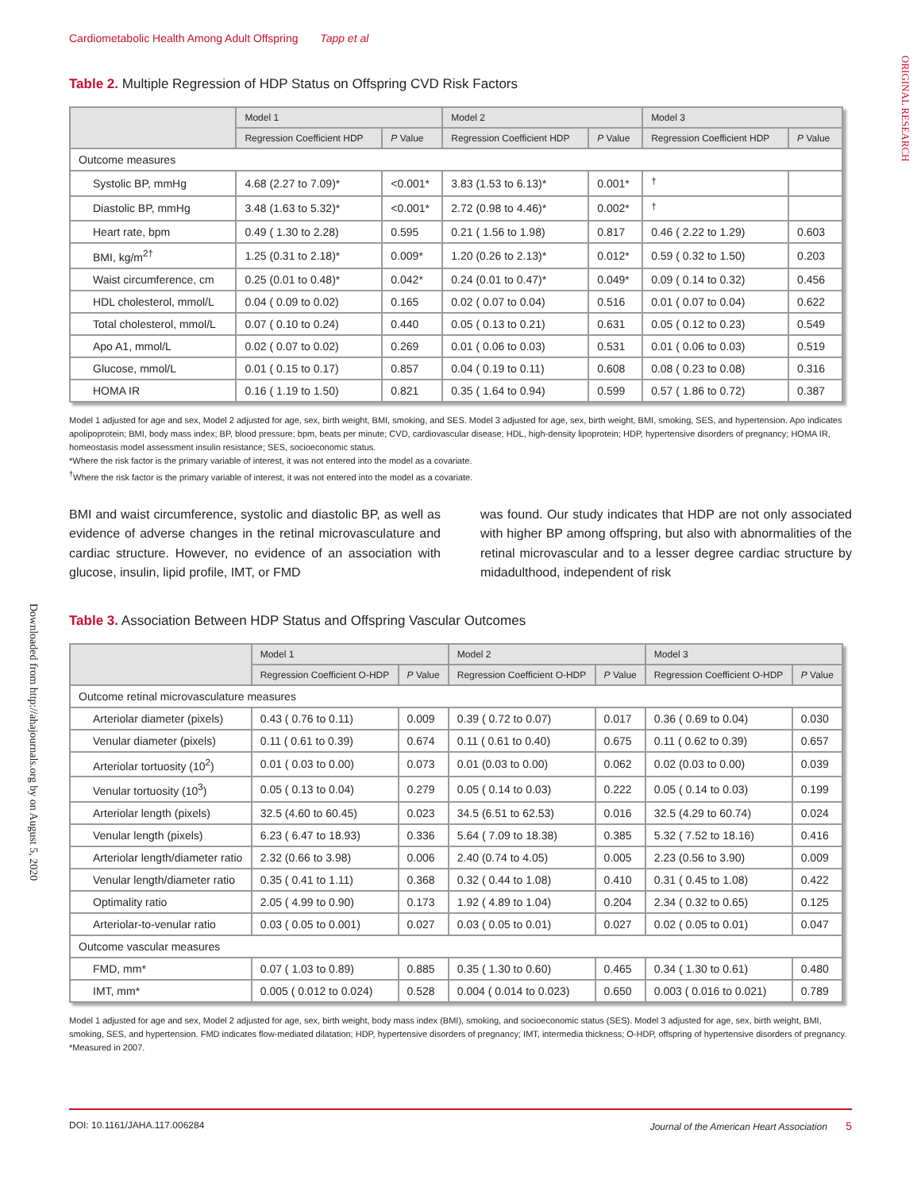ORIGINAL RESEARCH
Downloaded from http://ahajournals.org by on August 5, 2020
Cardiometabolic Health Among Adult Offspring Tapp et al
Table 2. Multiple Regression of HDP Status on Offspring CVD Risk Factors
| | Model 1 | | Model 2 | | Model 3 | |
| --- | --- | --- | --- | --- | --- | --- |
| | Regression Coefficient HDP | P Value | Regression Coefficient HDP | P Value | Regression Coefficient HDP | P Value |
| Outcome measures | | | | | | |
| Systolic BP, mmHg | 4.68 (2.27 to 7.09)* | <0.001* | 3.83 (1.53 to 6.13)* | 0.001* | <sup>†</sup> | |
| Diastolic BP, mmHg | 3.48 (1.63 to 5.32)* | <0.001* | 2.72 (0.98 to 4.46)* | 0.002* | <sup>†</sup> | |
| Heart rate, bpm | 0.49 ( 1.30 to 2.28) | 0.595 | 0.21 ( 1.56 to 1.98) | 0.817 | 0.46 ( 2.22 to 1.29) | 0.603 |
| BMI, kg/m<sup>2†</sup> | 1.25 (0.31 to 2.18)* | 0.009* | 1.20 (0.26 to 2.13)* | 0.012* | 0.59 ( 0.32 to 1.50) | 0.203 |
| Waist circumference, cm | 0.25 (0.01 to 0.48)* | 0.042* | 0.24 (0.01 to 0.47)* | 0.049* | 0.09 ( 0.14 to 0.32) | 0.456 |
| HDL cholesterol, mmol/L | 0.04 ( 0.09 to 0.02) | 0.165 | 0.02 ( 0.07 to 0.04) | 0.516 | 0.01 ( 0.07 to 0.04) | 0.622 |
| Total cholesterol, mmol/L | 0.07 ( 0.10 to 0.24) | 0.440 | 0.05 ( 0.13 to 0.21) | 0.631 | 0.05 ( 0.12 to 0.23) | 0.549 |
| Apo A1, mmol/L | 0.02 ( 0.07 to 0.02) | 0.269 | 0.01 ( 0.06 to 0.03) | 0.531 | 0.01 ( 0.06 to 0.03) | 0.519 |
| Glucose, mmol/L | 0.01 ( 0.15 to 0.17) | 0.857 | 0.04 ( 0.19 to 0.11) | 0.608 | 0.08 ( 0.23 to 0.08) | 0.316 |
| HOMA IR | 0.16 ( 1.19 to 1.50) | 0.821 | 0.35 ( 1.64 to 0.94) | 0.599 | 0.57 ( 1.86 to 0.72) | 0.387 |
Model 1 adjusted for age and sex, Model 2 adjusted for age, sex, birth weight, BMI, smoking, and SES. Model 3 adjusted for age, sex, birth weight, BMI, smoking, SES, and hypertension. Apo indicates apolipoprotein; BMI, body mass index; BP, blood pressure; bpm, beats per minute; CVD, cardiovascular disease; HDL, high-density lipoprotein; HDP, hypertensive disorders of pregnancy; HOMA IR, homeostasis model assessment insulin resistance; SES, socioeconomic status.
*Where the risk factor is the primary variable of interest, it was not entered into the model as a covariate.
<sup>†</sup> Where the risk factor is the primary variable of interest, it was not entered into the model as a covariate.
BMI and waist circumference, systolic and diastolic BP, as well as evidence of adverse changes in the retinal microvasculature and cardiac structure. However, no evidence of an association with glucose, insulin, lipid profile, IMT, or FMD
was found. Our study indicates that HDP are not only associated with higher BP among offspring, but also with abnormalities of the retinal microvascular and to a lesser degree cardiac structure by midadulthood, independent of risk
Table 3. Association Between HDP Status and Offspring Vascular Outcomes
| | Model 1 | | Model 2 | | Model 3 | |
| --- | --- | --- | --- | --- | --- | --- |
| | Regression Coefficient O-HDP | P Value | Regression Coefficient O-HDP | P Value | Regression Coefficient O-HDP | P Value |
| Outcome retinal microvasculature measures | | | | | | |
| Arteriolar diameter (pixels) | 0.43 ( 0.76 to 0.11) | 0.009 | 0.39 ( 0.72 to 0.07) | 0.017 | 0.36 ( 0.69 to 0.04) | 0.030 |
| Venular diameter (pixels) | 0.11 ( 0.61 to 0.39) | 0.674 | 0.11 ( 0.61 to 0.40) | 0.675 | 0.11 ( 0.62 to 0.39) | 0.657 |
| Arteriolar tortuosity (10<sup>2</sup>) | 0.01 ( 0.03 to 0.00) | 0.073 | 0.01 (0.03 to 0.00) | 0.062 | 0.02 (0.03 to 0.00) | 0.039 |
| Venular tortuosity (10<sup>3</sup>) | 0.05 ( 0.13 to 0.04) | 0.279 | 0.05 ( 0.14 to 0.03) | 0.222 | 0.05 ( 0.14 to 0.03) | 0.199 |
| Arteriolar length (pixels) | 32.5 (4.60 to 60.45) | 0.023 | 34.5 (6.51 to 62.53) | 0.016 | 32.5 (4.29 to 60.74) | 0.024 |
| Venular length (pixels) | 6.23 ( 6.47 to 18.93) | 0.336 | 5.64 ( 7.09 to 18.38) | 0.385 | 5.32 ( 7.52 to 18.16) | 0.416 |
| Arteriolar length/diameter ratio | 2.32 (0.66 to 3.98) | 0.006 | 2.40 (0.74 to 4.05) | 0.005 | 2.23 (0.56 to 3.90) | 0.009 |
| Venular length/diameter ratio | 0.35 ( 0.41 to 1.11) | 0.368 | 0.32 ( 0.44 to 1.08) | 0.410 | 0.31 ( 0.45 to 1.08) | 0.422 |
| Optimality ratio | 2.05 ( 4.99 to 0.90) | 0.173 | 1.92 ( 4.89 to 1.04) | 0.204 | 2.34 ( 0.32 to 0.65) | 0.125 |
| Arteriolar-to-venular ratio | 0.03 ( 0.05 to 0.001) | 0.027 | 0.03 ( 0.05 to 0.01) | 0.027 | 0.02 ( 0.05 to 0.01) | 0.047 |
| Outcome vascular measures | | | | | | |
| FMD, mm* | 0.07 ( 1.03 to 0.89) | 0.885 | 0.35 ( 1.30 to 0.60) | 0.465 | 0.34 ( 1.30 to 0.61) | 0.480 |
| IMT, mm* | 0.005 ( 0.012 to 0.024) | 0.528 | 0.004 ( 0.014 to 0.023) | 0.650 | 0.003 ( 0.016 to 0.021) | 0.789 |
Model 1 adjusted for age and sex, Model 2 adjusted for age, sex, birth weight, body mass index (BMI), smoking, and socioeconomic status (SES). Model 3 adjusted for age, sex, birth weight, BMI, smoking, SES, and hypertension. FMD indicates flow-mediated dilatation; HDP, hypertensive disorders of pregnancy; IMT, intermedia thickness; O-HDP, offspring of hypertensive disorders of pregnancy.
*Measured in 2007.
DOI: 10.1161/JAHA.117.006284 Journal of the American Heart Association 5